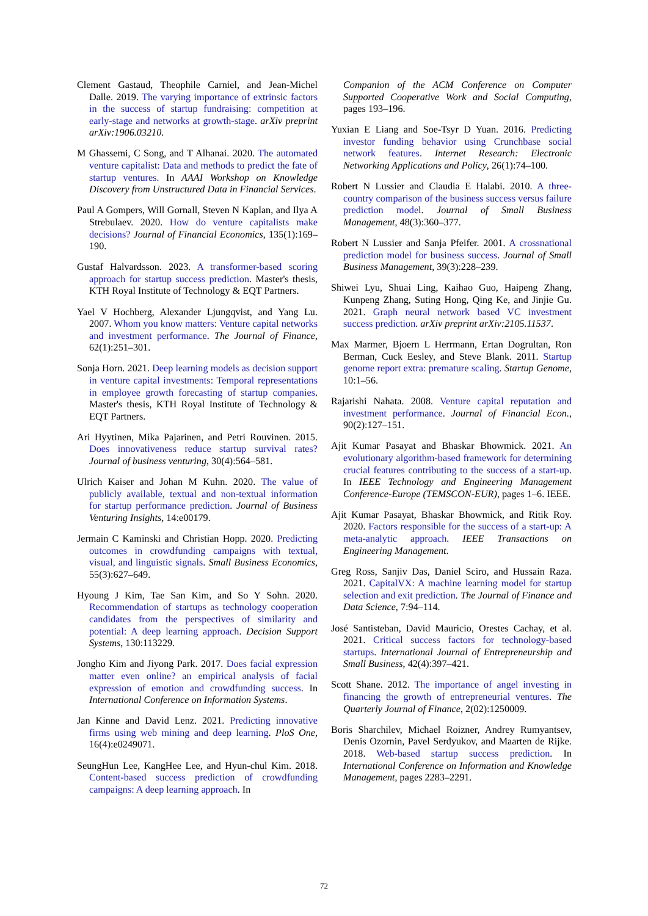Clement Gastaud, Theophile Carniel, and Jean-Michel Dalle. 2019. The varying importance of extrinsic factors in the success of startup fundraising: competition at early-stage and networks at growth-stage. arXiv preprint arXiv:1906.03210.
M Ghassemi, C Song, and T Alhanai. 2020. The automated venture capitalist: Data and methods to predict the fate of startup ventures. In AAAI Workshop on Knowledge Discovery from Unstructured Data in Financial Services.
Paul A Gompers, Will Gornall, Steven N Kaplan, and Ilya A Strebulaev. 2020. How do venture capitalists make decisions? Journal of Financial Economics, 135(1):169–190.
Gustaf Halvardsson. 2023. A transformer-based scoring approach for startup success prediction. Master's thesis, KTH Royal Institute of Technology & EQT Partners.
Yael V Hochberg, Alexander Ljungqvist, and Yang Lu. 2007. Whom you know matters: Venture capital networks and investment performance. The Journal of Finance, 62(1):251–301.
Sonja Horn. 2021. Deep learning models as decision support in venture capital investments: Temporal representations in employee growth forecasting of startup companies. Master's thesis, KTH Royal Institute of Technology & EQT Partners.
Ari Hyytinen, Mika Pajarinen, and Petri Rouvinen. 2015. Does innovativeness reduce startup survival rates? Journal of business venturing, 30(4):564–581.
Ulrich Kaiser and Johan M Kuhn. 2020. The value of publicly available, textual and non-textual information for startup performance prediction. Journal of Business Venturing Insights, 14:e00179.
Jermain C Kaminski and Christian Hopp. 2020. Predicting outcomes in crowdfunding campaigns with textual, visual, and linguistic signals. Small Business Economics, 55(3):627–649.
Hyoung J Kim, Tae San Kim, and So Y Sohn. 2020. Recommendation of startups as technology cooperation candidates from the perspectives of similarity and potential: A deep learning approach. Decision Support Systems, 130:113229.
Jongho Kim and Jiyong Park. 2017. Does facial expression matter even online? an empirical analysis of facial expression of emotion and crowdfunding success. In International Conference on Information Systems.
Jan Kinne and David Lenz. 2021. Predicting innovative firms using web mining and deep learning. PloS One, 16(4):e0249071.
SeungHun Lee, KangHee Lee, and Hyun-chul Kim. 2018. Content-based success prediction of crowdfunding campaigns: A deep learning approach. In
Companion of the ACM Conference on Computer Supported Cooperative Work and Social Computing, pages 193–196.
Yuxian E Liang and Soe-Tsyr D Yuan. 2016. Predicting investor funding behavior using Crunchbase social network features. Internet Research: Electronic Networking Applications and Policy, 26(1):74–100.
Robert N Lussier and Claudia E Halabi. 2010. A three-country comparison of the business success versus failure prediction model. Journal of Small Business Management, 48(3):360–377.
Robert N Lussier and Sanja Pfeifer. 2001. A crossnational prediction model for business success. Journal of Small Business Management, 39(3):228–239.
Shiwei Lyu, Shuai Ling, Kaihao Guo, Haipeng Zhang, Kunpeng Zhang, Suting Hong, Qing Ke, and Jinjie Gu. 2021. Graph neural network based VC investment success prediction. arXiv preprint arXiv:2105.11537.
Max Marmer, Bjoern L Herrmann, Ertan Dogrultan, Ron Berman, Cuck Eesley, and Steve Blank. 2011. Startup genome report extra: premature scaling. Startup Genome, 10:1–56.
Rajarishi Nahata. 2008. Venture capital reputation and investment performance. Journal of Financial Econ., 90(2):127–151.
Ajit Kumar Pasayat and Bhaskar Bhowmick. 2021. An evolutionary algorithm-based framework for determining crucial features contributing to the success of a start-up. In IEEE Technology and Engineering Management Conference-Europe (TEMSCON-EUR), pages 1–6. IEEE.
Ajit Kumar Pasayat, Bhaskar Bhowmick, and Ritik Roy. 2020. Factors responsible for the success of a start-up: A meta-analytic approach. IEEE Transactions on Engineering Management.
Greg Ross, Sanjiv Das, Daniel Sciro, and Hussain Raza. 2021. CapitalVX: A machine learning model for startup selection and exit prediction. The Journal of Finance and Data Science, 7:94–114.
José Santisteban, David Mauricio, Orestes Cachay, et al. 2021. Critical success factors for technology-based startups. International Journal of Entrepreneurship and Small Business, 42(4):397–421.
Scott Shane. 2012. The importance of angel investing in financing the growth of entrepreneurial ventures. The Quarterly Journal of Finance, 2(02):1250009.
Boris Sharchilev, Michael Roizner, Andrey Rumyantsev, Denis Ozornin, Pavel Serdyukov, and Maarten de Rijke. 2018. Web-based startup success prediction. In International Conference on Information and Knowledge Management, pages 2283–2291.
72